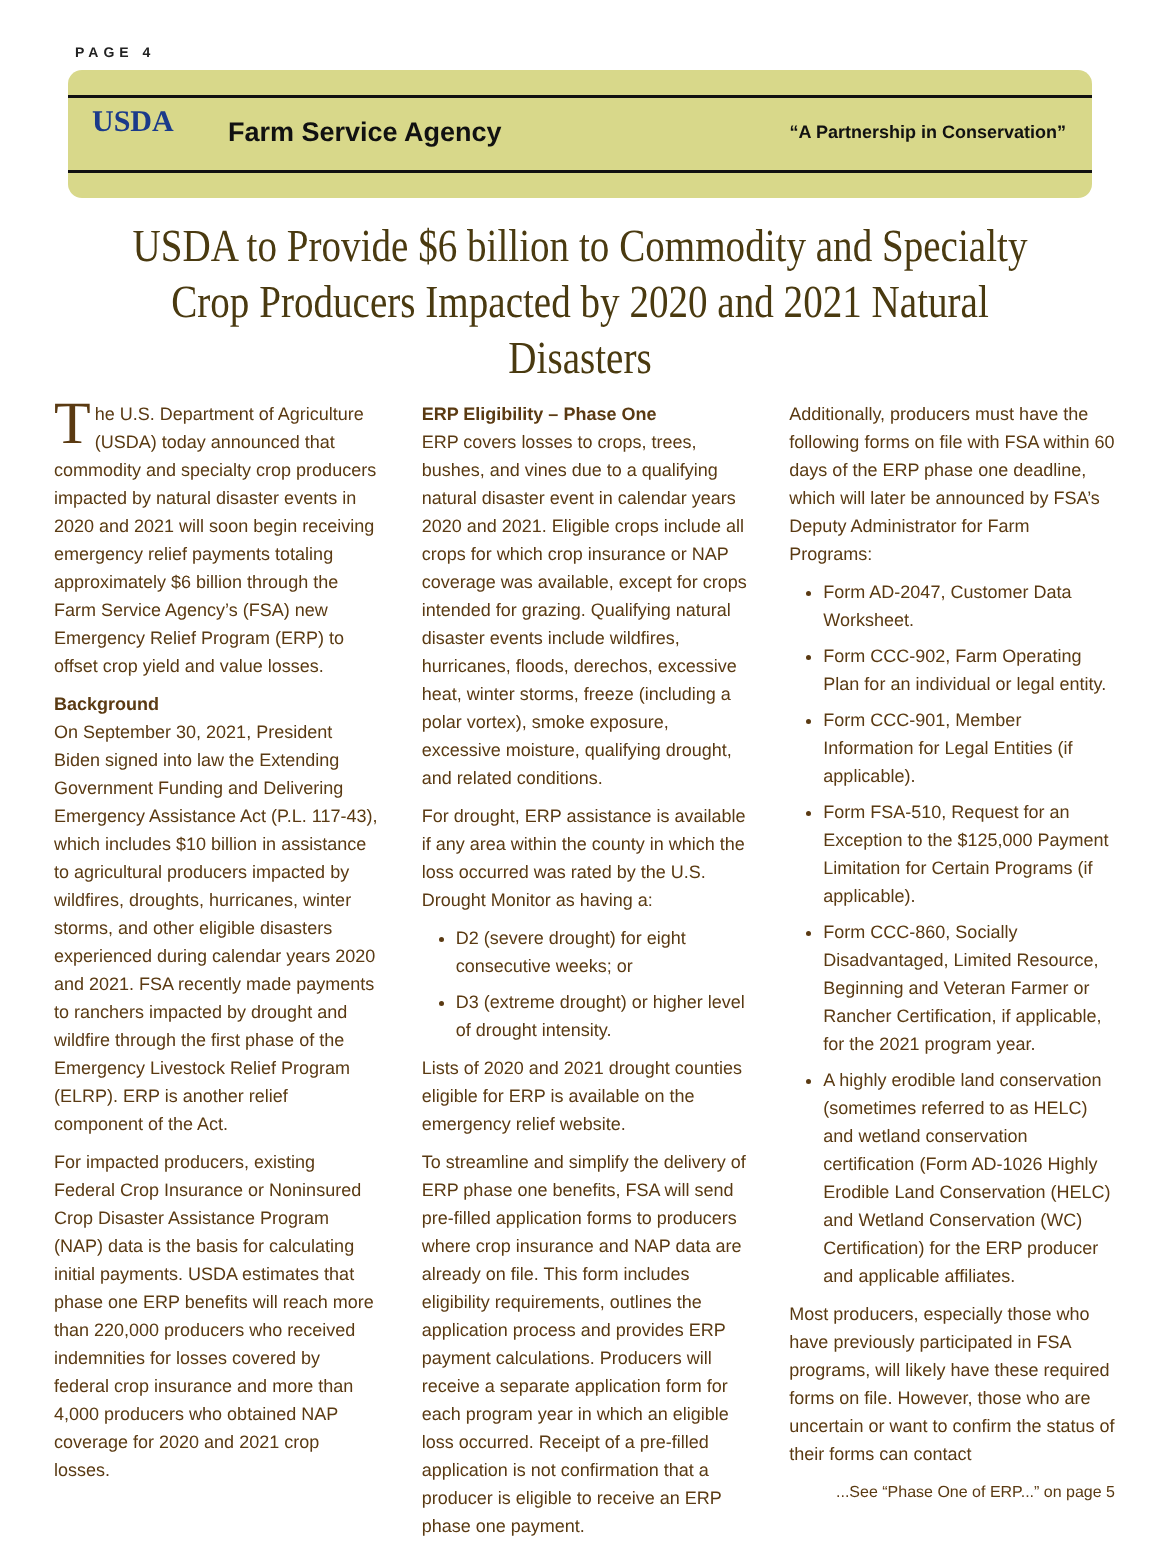PAGE 4
USDA
Farm Service Agency
“A Partnership in Conservation”
USDA to Provide $6 billion to Commodity and Specialty Crop Producers Impacted by 2020 and 2021 Natural Disasters
The U.S. Department of Agriculture (USDA) today announced that commodity and specialty crop producers impacted by natural disaster events in 2020 and 2021 will soon begin receiving emergency relief payments totaling approximately $6 billion through the Farm Service Agency’s (FSA) new Emergency Relief Program (ERP) to offset crop yield and value losses.
Background
On September 30, 2021, President Biden signed into law the Extending Government Funding and Delivering Emergency Assistance Act (P.L. 117-43), which includes $10 billion in assistance to agricultural producers impacted by wildfires, droughts, hurricanes, winter storms, and other eligible disasters experienced during calendar years 2020 and 2021. FSA recently made payments to ranchers impacted by drought and wildfire through the first phase of the Emergency Livestock Relief Program (ELRP). ERP is another relief component of the Act.
For impacted producers, existing Federal Crop Insurance or Noninsured Crop Disaster Assistance Program (NAP) data is the basis for calculating initial payments. USDA estimates that phase one ERP benefits will reach more than 220,000 producers who received indemnities for losses covered by federal crop insurance and more than 4,000 producers who obtained NAP coverage for 2020 and 2021 crop losses.
ERP Eligibility – Phase One
ERP covers losses to crops, trees, bushes, and vines due to a qualifying natural disaster event in calendar years 2020 and 2021. Eligible crops include all crops for which crop insurance or NAP coverage was available, except for crops intended for grazing. Qualifying natural disaster events include wildfires, hurricanes, floods, derechos, excessive heat, winter storms, freeze (including a polar vortex), smoke exposure, excessive moisture, qualifying drought, and related conditions.
For drought, ERP assistance is available if any area within the county in which the loss occurred was rated by the U.S. Drought Monitor as having a:
D2 (severe drought) for eight consecutive weeks; or
D3 (extreme drought) or higher level of drought intensity.
Lists of 2020 and 2021 drought counties eligible for ERP is available on the emergency relief website.
To streamline and simplify the delivery of ERP phase one benefits, FSA will send pre-filled application forms to producers where crop insurance and NAP data are already on file. This form includes eligibility requirements, outlines the application process and provides ERP payment calculations. Producers will receive a separate application form for each program year in which an eligible loss occurred. Receipt of a pre-filled application is not confirmation that a producer is eligible to receive an ERP phase one payment.
Additionally, producers must have the following forms on file with FSA within 60 days of the ERP phase one deadline, which will later be announced by FSA’s Deputy Administrator for Farm Programs:
Form AD-2047, Customer Data Worksheet.
Form CCC-902, Farm Operating Plan for an individual or legal entity.
Form CCC-901, Member Information for Legal Entities (if applicable).
Form FSA-510, Request for an Exception to the $125,000 Payment Limitation for Certain Programs (if applicable).
Form CCC-860, Socially Disadvantaged, Limited Resource, Beginning and Veteran Farmer or Rancher Certification, if applicable, for the 2021 program year.
A highly erodible land conservation (sometimes referred to as HELC) and wetland conservation certification (Form AD-1026 Highly Erodible Land Conservation (HELC) and Wetland Conservation (WC) Certification) for the ERP producer and applicable affiliates.
Most producers, especially those who have previously participated in FSA programs, will likely have these required forms on file. However, those who are uncertain or want to confirm the status of their forms can contact
...See “Phase One of ERP...” on page 5